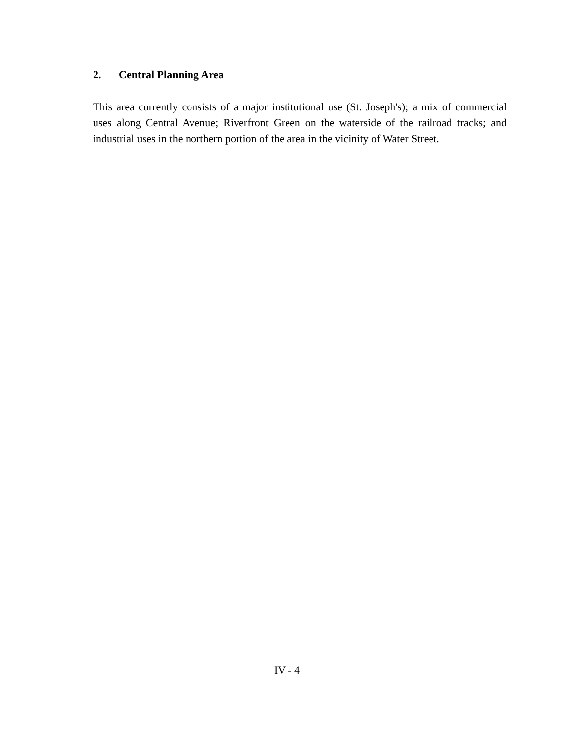2. Central Planning Area
This area currently consists of a major institutional use (St. Joseph's); a mix of commercial uses along Central Avenue; Riverfront Green on the waterside of the railroad tracks; and industrial uses in the northern portion of the area in the vicinity of Water Street.
IV - 4